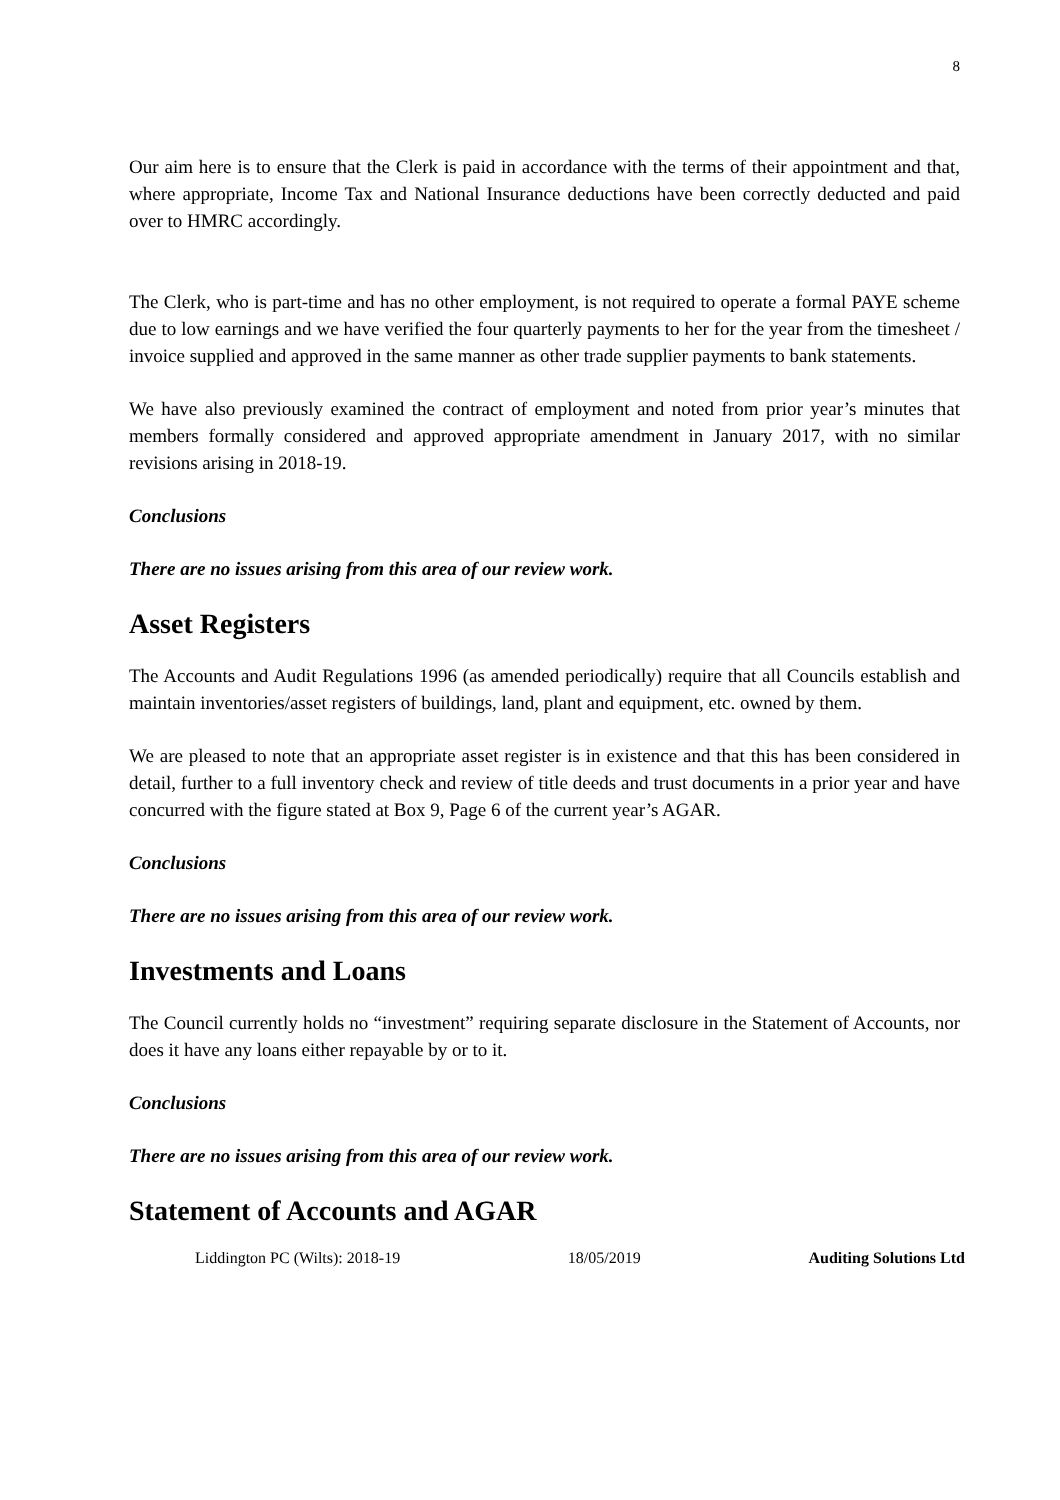8
Our aim here is to ensure that the Clerk is paid in accordance with the terms of their appointment and that, where appropriate, Income Tax and National Insurance deductions have been correctly deducted and paid over to HMRC accordingly.
The Clerk, who is part-time and has no other employment, is not required to operate a formal PAYE scheme due to low earnings and we have verified the four quarterly payments to her for the year from the timesheet / invoice supplied and approved in the same manner as other trade supplier payments to bank statements.
We have also previously examined the contract of employment and noted from prior year’s minutes that members formally considered and approved appropriate amendment in January 2017, with no similar revisions arising in 2018-19.
Conclusions
There are no issues arising from this area of our review work.
Asset Registers
The Accounts and Audit Regulations 1996 (as amended periodically) require that all Councils establish and maintain inventories/asset registers of buildings, land, plant and equipment, etc. owned by them.
We are pleased to note that an appropriate asset register is in existence and that this has been considered in detail, further to a full inventory check and review of title deeds and trust documents in a prior year and have concurred with the figure stated at Box 9, Page 6 of the current year’s AGAR.
Conclusions
There are no issues arising from this area of our review work.
Investments and Loans
The Council currently holds no “investment” requiring separate disclosure in the Statement of Accounts, nor does it have any loans either repayable by or to it.
Conclusions
There are no issues arising from this area of our review work.
Statement of Accounts and AGAR
Liddington PC (Wilts): 2018-19 18/05/2019 Auditing Solutions Ltd